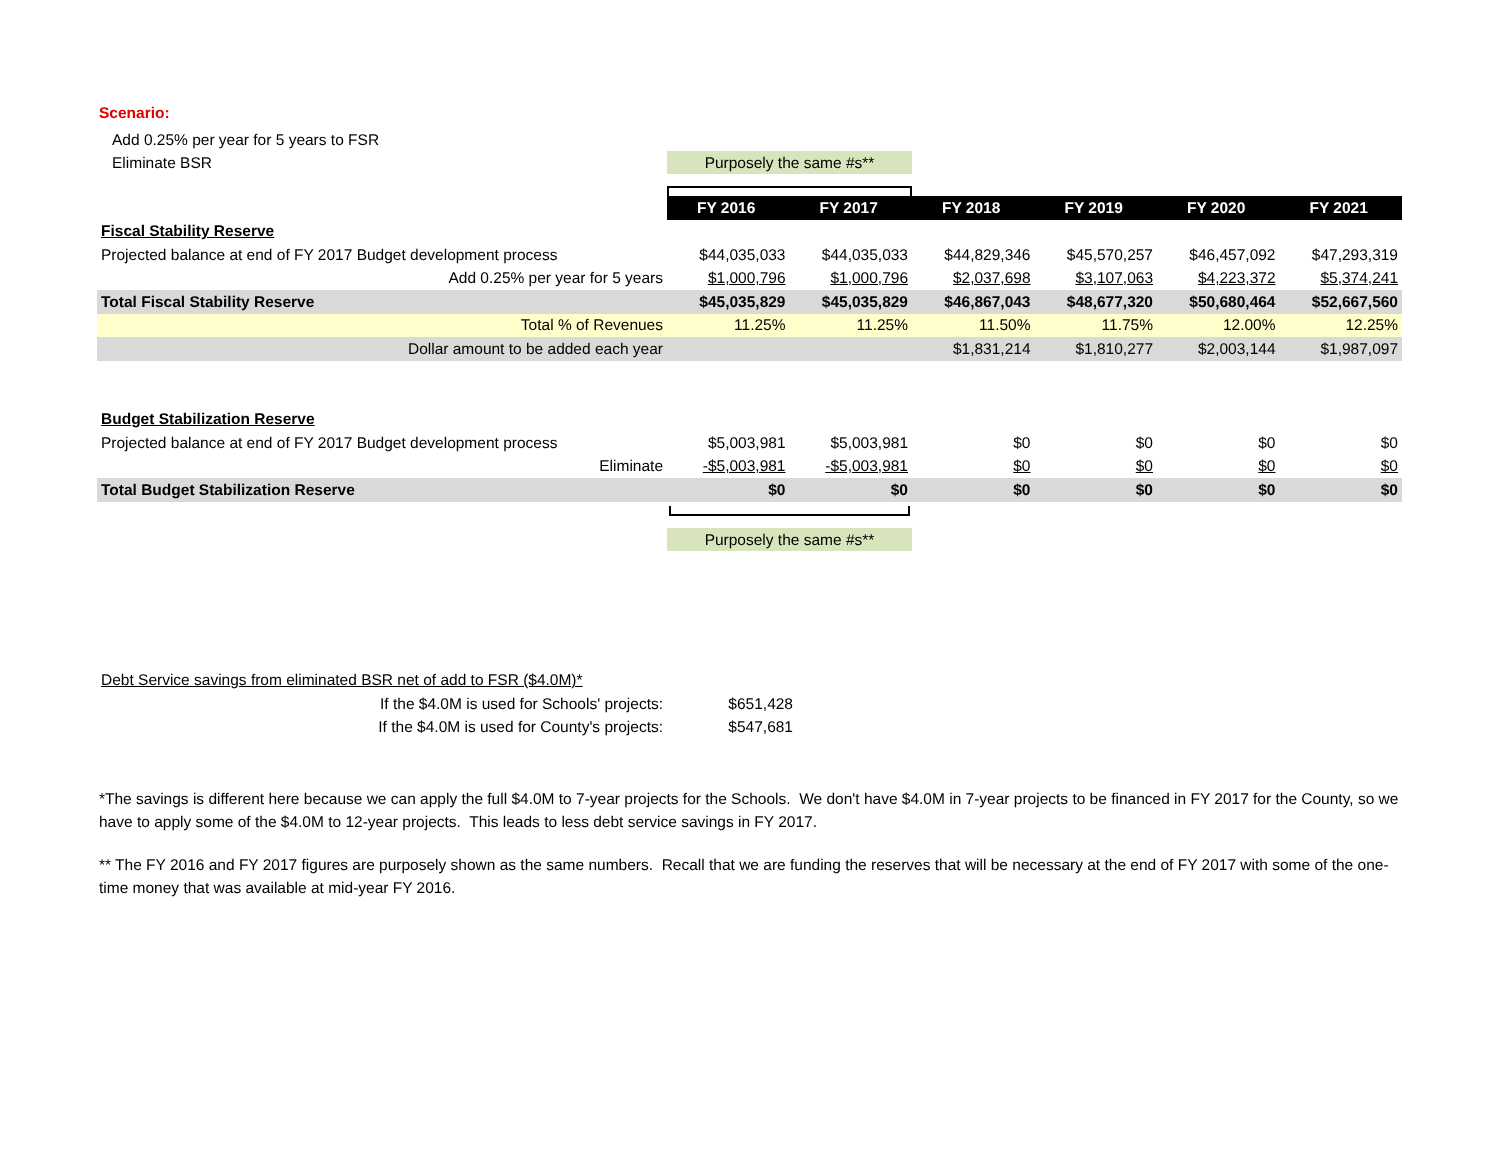Scenario:
Add 0.25% per year for 5 years to FSR
Eliminate BSR
Purposely the same #s**
| | FY 2016 | FY 2017 | FY 2018 | FY 2019 | FY 2020 | FY 2021 |
| Fiscal Stability Reserve | | | | | | |
| Projected balance at end of FY 2017 Budget development process | $44,035,033 | $44,035,033 | $44,829,346 | $45,570,257 | $46,457,092 | $47,293,319 |
| Add 0.25% per year for 5 years | $1,000,796 | $1,000,796 | $2,037,698 | $3,107,063 | $4,223,372 | $5,374,241 |
| Total Fiscal Stability Reserve | $45,035,829 | $45,035,829 | $46,867,043 | $48,677,320 | $50,680,464 | $52,667,560 |
| Total % of Revenues | 11.25% | 11.25% | 11.50% | 11.75% | 12.00% | 12.25% |
| Dollar amount to be added each year | | | $1,831,214 | $1,810,277 | $2,003,144 | $1,987,097 |
| Budget Stabilization Reserve | | | | | | |
| Projected balance at end of FY 2017 Budget development process | $5,003,981 | $5,003,981 | $0 | $0 | $0 | $0 |
| Eliminate | -$5,003,981 | -$5,003,981 | $0 | $0 | $0 | $0 |
| Total Budget Stabilization Reserve | $0 | $0 | $0 | $0 | $0 | $0 |
Purposely the same #s**
| Debt Service savings from eliminated BSR net of add to FSR ($4.0M)* | |
| If the $4.0M is used for Schools' projects: | $651,428 |
| If the $4.0M is used for County's projects: | $547,681 |
*The savings is different here because we can apply the full $4.0M to 7-year projects for the Schools. We don't have $4.0M in 7-year projects to be financed in FY 2017 for the County, so we have to apply some of the $4.0M to 12-year projects. This leads to less debt service savings in FY 2017.
** The FY 2016 and FY 2017 figures are purposely shown as the same numbers. Recall that we are funding the reserves that will be necessary at the end of FY 2017 with some of the one-time money that was available at mid-year FY 2016.